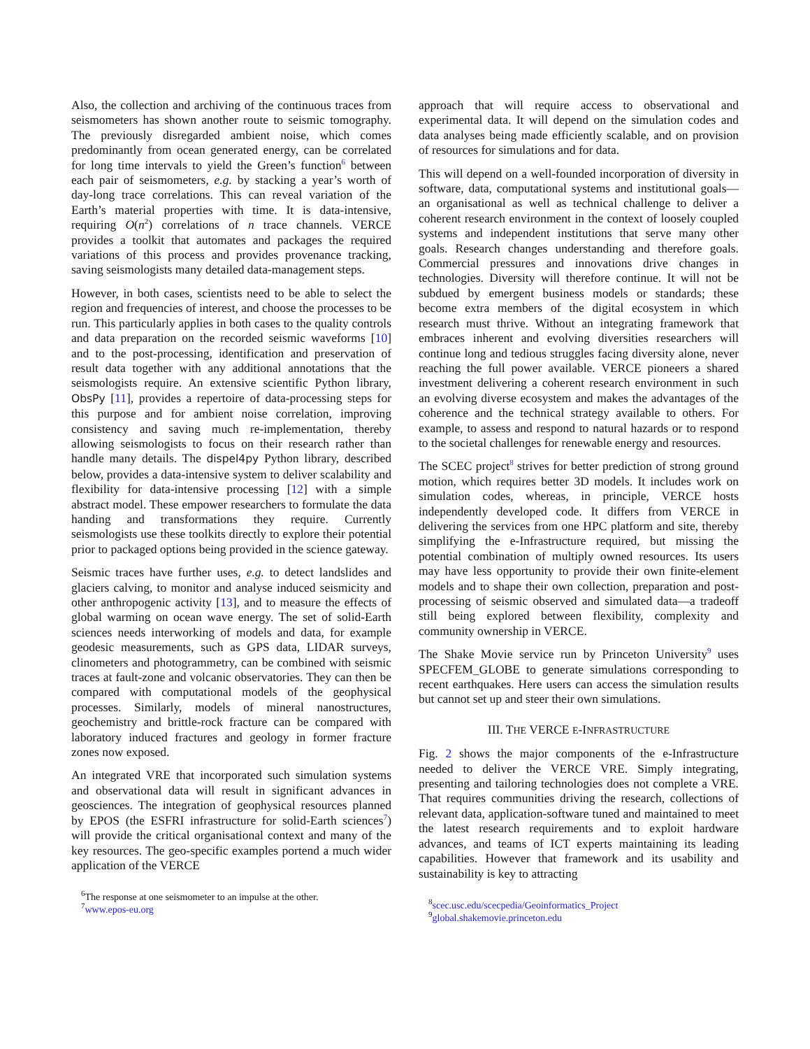Also, the collection and archiving of the continuous traces from seismometers has shown another route to seismic tomography. The previously disregarded ambient noise, which comes predominantly from ocean generated energy, can be correlated for long time intervals to yield the Green’s function<sup>6</sup> between each pair of seismometers, e.g. by stacking a year’s worth of day-long trace correlations. This can reveal variation of the Earth’s material properties with time. It is data-intensive, requiring O(n<sup>2</sup>) correlations of n trace channels. VERCE provides a toolkit that automates and packages the required variations of this process and provides provenance tracking, saving seismologists many detailed data-management steps.
However, in both cases, scientists need to be able to select the region and frequencies of interest, and choose the processes to be run. This particularly applies in both cases to the quality controls and data preparation on the recorded seismic waveforms [10] and to the post-processing, identification and preservation of result data together with any additional annotations that the seismologists require. An extensive scientific Python library, ObsPy [11], provides a repertoire of data-processing steps for this purpose and for ambient noise correlation, improving consistency and saving much re-implementation, thereby allowing seismologists to focus on their research rather than handle many details. The dispel4py Python library, described below, provides a data-intensive system to deliver scalability and flexibility for data-intensive processing [12] with a simple abstract model. These empower researchers to formulate the data handing and transformations they require. Currently seismologists use these toolkits directly to explore their potential prior to packaged options being provided in the science gateway.
Seismic traces have further uses, e.g. to detect landslides and glaciers calving, to monitor and analyse induced seismicity and other anthropogenic activity [13], and to measure the effects of global warming on ocean wave energy. The set of solid-Earth sciences needs interworking of models and data, for example geodesic measurements, such as GPS data, LIDAR surveys, clinometers and photogrammetry, can be combined with seismic traces at fault-zone and volcanic observatories. They can then be compared with computational models of the geophysical processes. Similarly, models of mineral nanostructures, geochemistry and brittle-rock fracture can be compared with laboratory induced fractures and geology in former fracture zones now exposed.
An integrated VRE that incorporated such simulation systems and observational data will result in significant advances in geosciences. The integration of geophysical resources planned by EPOS (the ESFRI infrastructure for solid-Earth sciences<sup>7</sup>) will provide the critical organisational context and many of the key resources. The geo-specific examples portend a much wider application of the VERCE
<sup>6</sup> The response at one seismometer to an impulse at the other.
<sup>7</sup> www.epos-eu.org
approach that will require access to observational and experimental data. It will depend on the simulation codes and data analyses being made efficiently scalable, and on provision of resources for simulations and for data.
This will depend on a well-founded incorporation of diversity in software, data, computational systems and institutional goals—an organisational as well as technical challenge to deliver a coherent research environment in the context of loosely coupled systems and independent institutions that serve many other goals. Research changes understanding and therefore goals. Commercial pressures and innovations drive changes in technologies. Diversity will therefore continue. It will not be subdued by emergent business models or standards; these become extra members of the digital ecosystem in which research must thrive. Without an integrating framework that embraces inherent and evolving diversities researchers will continue long and tedious struggles facing diversity alone, never reaching the full power available. VERCE pioneers a shared investment delivering a coherent research environment in such an evolving diverse ecosystem and makes the advantages of the coherence and the technical strategy available to others. For example, to assess and respond to natural hazards or to respond to the societal challenges for renewable energy and resources.
The SCEC project<sup>8</sup> strives for better prediction of strong ground motion, which requires better 3D models. It includes work on simulation codes, whereas, in principle, VERCE hosts independently developed code. It differs from VERCE in delivering the services from one HPC platform and site, thereby simplifying the e-Infrastructure required, but missing the potential combination of multiply owned resources. Its users may have less opportunity to provide their own finite-element models and to shape their own collection, preparation and post-processing of seismic observed and simulated data—a tradeoff still being explored between flexibility, complexity and community ownership in VERCE.
The Shake Movie service run by Princeton University<sup>9</sup> uses SPECFEM_GLOBE to generate simulations corresponding to recent earthquakes. Here users can access the simulation results but cannot set up and steer their own simulations.
III. THE VERCE E-INFRASTRUCTURE
Fig. 2 shows the major components of the e-Infrastructure needed to deliver the VERCE VRE. Simply integrating, presenting and tailoring technologies does not complete a VRE. That requires communities driving the research, collections of relevant data, application-software tuned and maintained to meet the latest research requirements and to exploit hardware advances, and teams of ICT experts maintaining its leading capabilities. However that framework and its usability and sustainability is key to attracting
<sup>8</sup> scec.usc.edu/scecpedia/Geoinformatics_Project
<sup>9</sup> global.shakemovie.princeton.edu